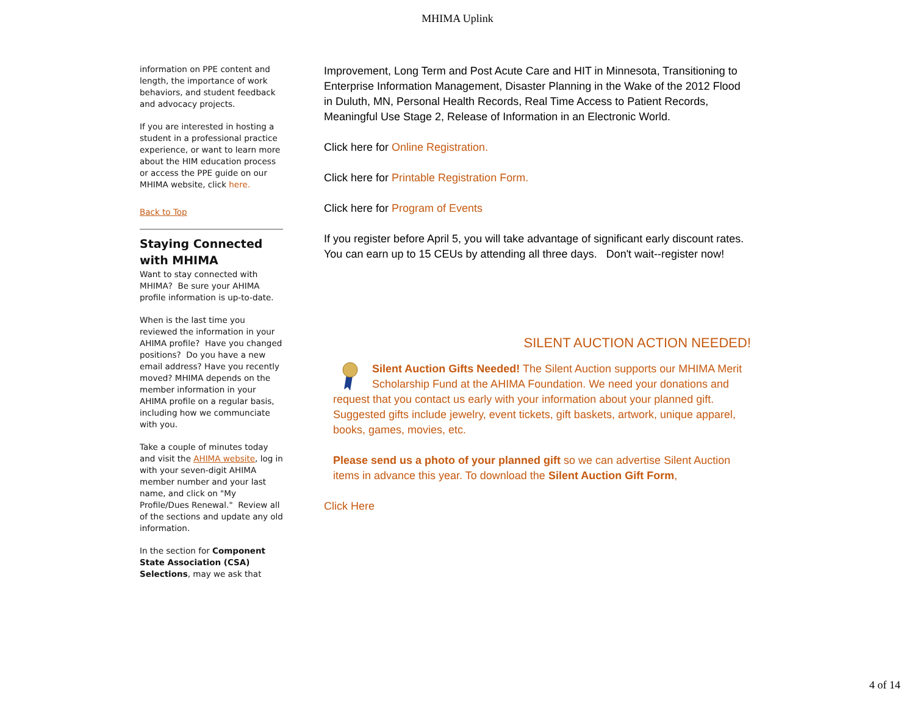MHIMA Uplink
information on PPE content and length, the importance of work behaviors, and student feedback and advocacy projects.
If you are interested in hosting a student in a professional practice experience, or want to learn more about the HIM education process or access the PPE guide on our MHIMA website, click here.
Back to Top
Staying Connected with MHIMA
Want to stay connected with MHIMA? Be sure your AHIMA profile information is up-to-date.
When is the last time you reviewed the information in your AHIMA profile? Have you changed positions? Do you have a new email address? Have you recently moved? MHIMA depends on the member information in your AHIMA profile on a regular basis, including how we communciate with you.
Take a couple of minutes today and visit the AHIMA website, log in with your seven-digit AHIMA member number and your last name, and click on "My Profile/Dues Renewal." Review all of the sections and update any old information.
In the section for Component State Association (CSA) Selections, may we ask that
Improvement, Long Term and Post Acute Care and HIT in Minnesota, Transitioning to Enterprise Information Management, Disaster Planning in the Wake of the 2012 Flood in Duluth, MN, Personal Health Records, Real Time Access to Patient Records, Meaningful Use Stage 2, Release of Information in an Electronic World.
Click here for Online Registration.
Click here for Printable Registration Form.
Click here for Program of Events
If you register before April 5, you will take advantage of significant early discount rates. You can earn up to 15 CEUs by attending all three days. Don't wait--register now!
SILENT AUCTION ACTION NEEDED!
Silent Auction Gifts Needed! The Silent Auction supports our MHIMA Merit Scholarship Fund at the AHIMA Foundation. We need your donations and request that you contact us early with your information about your planned gift. Suggested gifts include jewelry, event tickets, gift baskets, artwork, unique apparel, books, games, movies, etc.
Please send us a photo of your planned gift so we can advertise Silent Auction items in advance this year. To download the Silent Auction Gift Form,
Click Here
4 of 14